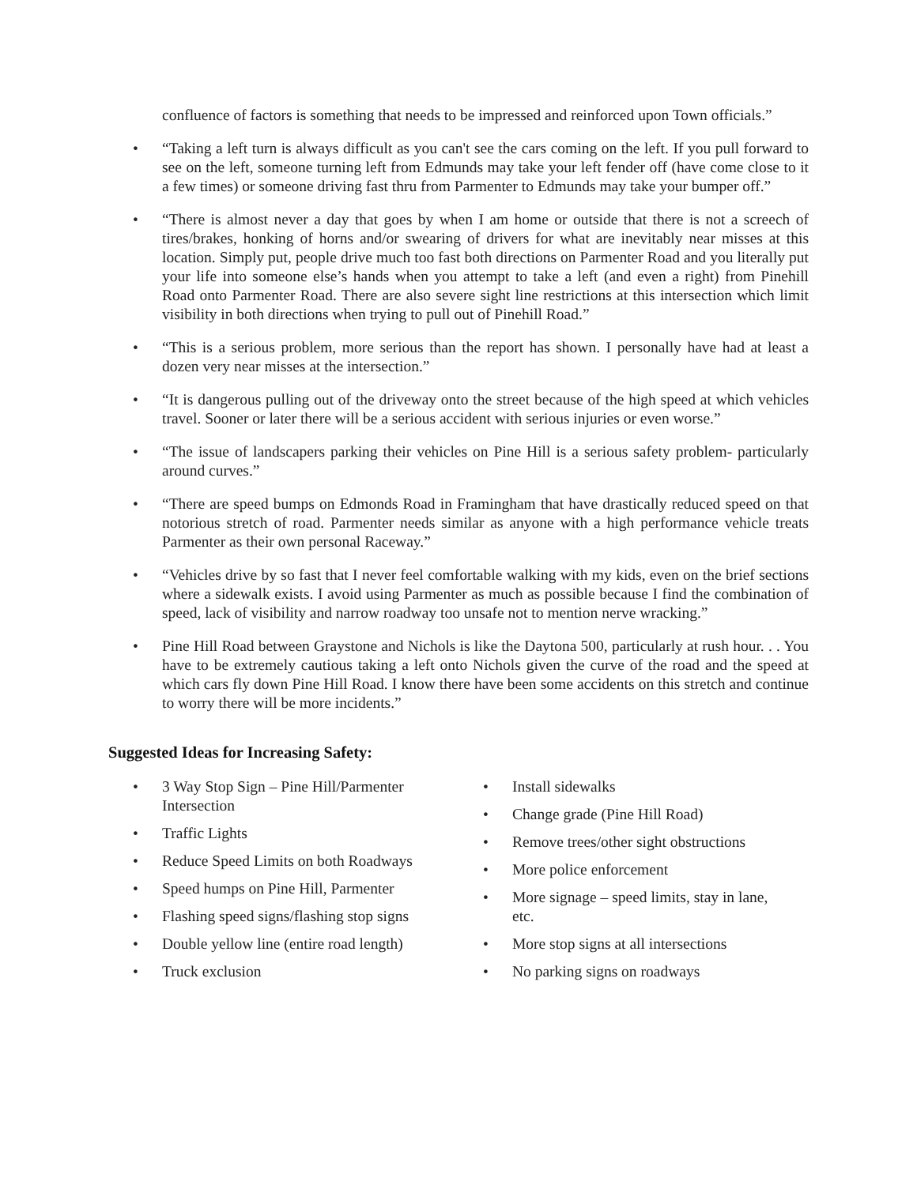confluence of factors is something that needs to be impressed and reinforced upon Town officials.”
• “Taking a left turn is always difficult as you can't see the cars coming on the left. If you pull forward to see on the left, someone turning left from Edmunds may take your left fender off (have come close to it a few times) or someone driving fast thru from Parmenter to Edmunds may take your bumper off.”
• “There is almost never a day that goes by when I am home or outside that there is not a screech of tires/brakes, honking of horns and/or swearing of drivers for what are inevitably near misses at this location. Simply put, people drive much too fast both directions on Parmenter Road and you literally put your life into someone else’s hands when you attempt to take a left (and even a right) from Pinehill Road onto Parmenter Road. There are also severe sight line restrictions at this intersection which limit visibility in both directions when trying to pull out of Pinehill Road.”
• “This is a serious problem, more serious than the report has shown. I personally have had at least a dozen very near misses at the intersection.”
• “It is dangerous pulling out of the driveway onto the street because of the high speed at which vehicles travel. Sooner or later there will be a serious accident with serious injuries or even worse.”
• “The issue of landscapers parking their vehicles on Pine Hill is a serious safety problem- particularly around curves.”
• “There are speed bumps on Edmonds Road in Framingham that have drastically reduced speed on that notorious stretch of road. Parmenter needs similar as anyone with a high performance vehicle treats Parmenter as their own personal Raceway.”
• “Vehicles drive by so fast that I never feel comfortable walking with my kids, even on the brief sections where a sidewalk exists. I avoid using Parmenter as much as possible because I find the combination of speed, lack of visibility and narrow roadway too unsafe not to mention nerve wracking.”
• Pine Hill Road between Graystone and Nichols is like the Daytona 500, particularly at rush hour. . . You have to be extremely cautious taking a left onto Nichols given the curve of the road and the speed at which cars fly down Pine Hill Road. I know there have been some accidents on this stretch and continue to worry there will be more incidents.”
Suggested Ideas for Increasing Safety:
• 3 Way Stop Sign – Pine Hill/Parmenter Intersection
• Traffic Lights
• Reduce Speed Limits on both Roadways
• Speed humps on Pine Hill, Parmenter
• Flashing speed signs/flashing stop signs
• Double yellow line (entire road length)
• Truck exclusion
• Install sidewalks
• Change grade (Pine Hill Road)
• Remove trees/other sight obstructions
• More police enforcement
• More signage – speed limits, stay in lane, etc.
• More stop signs at all intersections
• No parking signs on roadways